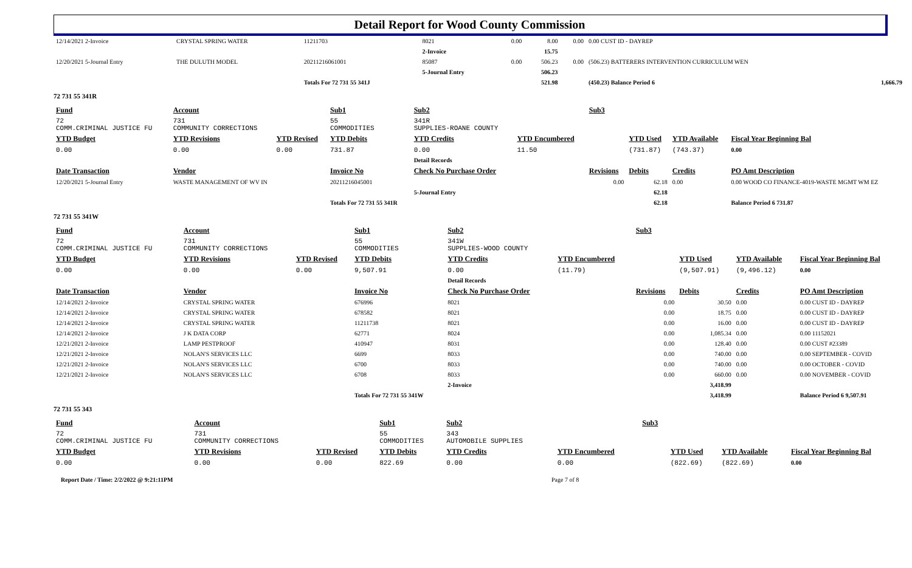Detail Report for Wood County Commission
| 12/14/2021 2-Invoice | CRYSTAL SPRING WATER | 11211703 | 8021 | 0.00 | 8.00 | 0.00 | 0.00 CUST ID - DAYREP | |
| | | | 2-Invoice | | 15.75 | | | |
| 12/20/2021 5-Journal Entry | THE DULUTH MODEL | 20211216061001 | 85087 | 0.00 | 506.23 | 0.00 | (506.23) BATTERERS INTERVENTION CURRICULUM WEN | |
| | | | 5-Journal Entry | | 506.23 | | | |
| | | Totals For 72 731 55 341J | | | 521.98 | | (450.23) Balance Period 6 | 1,666.79 |
72 731 55 341R
| Fund | Account | | Sub1 | Sub2 | | Sub3 | | | |
| 72 COMM.CRIMINAL JUSTICE FU | 731 COMMUNITY CORRECTIONS | | 55 COMMODITIES | 341R SUPPLIES-ROANE COUNTY | | | | | |
| YTD Budget | YTD Revisions | YTD Revised | YTD Debits | YTD Credits | YTD Encumbered | | YTD Used | YTD Available | Fiscal Year Beginning Bal |
| 0.00 | 0.00 | 0.00 | 731.87 | 0.00 | 11.50 | | (731.87) | (743.37) | 0.00 |
| | | | | Detail Records | | | | | |
| Date Transaction | Vendor | | Invoice No | Check No Purchase Order | | Revisions | Debits | Credits | PO Amt Description |
| 12/20/2021 5-Journal Entry | WASTE MANAGEMENT OF WV IN | | 20211216045001 | | | 0.00 | 62.18 | 0.00 | 0.00 WOOD CO FINANCE-4019-WASTE MGMT WM EZ |
| | | | | 5-Journal Entry | | | 62.18 | | |
| | | | Totals For 72 731 55 341R | | | | 62.18 | | Balance Period 6 731.87 |
72 731 55 341W
| Fund | Account | | Sub1 | Sub2 | | Sub3 | | | |
| 72 COMM.CRIMINAL JUSTICE FU | 731 COMMUNITY CORRECTIONS | | 55 COMMODITIES | 341W SUPPLIES-WOOD COUNTY | | | | | |
| YTD Budget | YTD Revisions | YTD Revised | YTD Debits | YTD Credits | YTD Encumbered | | YTD Used | YTD Available | Fiscal Year Beginning Bal |
| 0.00 | 0.00 | 0.00 | 9,507.91 | 0.00 | (11.79) | | (9,507.91) | (9,496.12) | 0.00 |
| | | | | Detail Records | | | | | |
| Date Transaction | Vendor | | Invoice No | Check No Purchase Order | | Revisions | Debits | Credits | PO Amt Description |
| 12/14/2021 2-Invoice | CRYSTAL SPRING WATER | | 676996 | 8021 | | 0.00 | 30.50 | 0.00 | 0.00 CUST ID - DAYREP |
| 12/14/2021 2-Invoice | CRYSTAL SPRING WATER | | 678582 | 8021 | | 0.00 | 18.75 | 0.00 | 0.00 CUST ID - DAYREP |
| 12/14/2021 2-Invoice | CRYSTAL SPRING WATER | | 11211738 | 8021 | | 0.00 | 16.00 | 0.00 | 0.00 CUST ID - DAYREP |
| 12/14/2021 2-Invoice | J K DATA CORP | | 62771 | 8024 | | 0.00 | 1,085.34 | 0.00 | 0.00 11152021 |
| 12/21/2021 2-Invoice | LAMP PESTPROOF | | 410947 | 8031 | | 0.00 | 128.40 | 0.00 | 0.00 CUST #23389 |
| 12/21/2021 2-Invoice | NOLAN'S SERVICES LLC | | 6699 | 8033 | | 0.00 | 740.00 | 0.00 | 0.00 SEPTEMBER - COVID |
| 12/21/2021 2-Invoice | NOLAN'S SERVICES LLC | | 6700 | 8033 | | 0.00 | 740.00 | 0.00 | 0.00 OCTOBER - COVID |
| 12/21/2021 2-Invoice | NOLAN'S SERVICES LLC | | 6708 | 8033 | | 0.00 | 660.00 | 0.00 | 0.00 NOVEMBER - COVID |
| | | | | 2-Invoice | | | 3,418.99 | | |
| | | | Totals For 72 731 55 341W | | | | 3,418.99 | | Balance Period 6 9,507.91 |
72 731 55 343
| Fund | Account | | Sub1 | Sub2 | | Sub3 | | | |
| 72 COMM.CRIMINAL JUSTICE FU | 731 COMMUNITY CORRECTIONS | | 55 COMMODITIES | 343 AUTOMOBILE SUPPLIES | | | | | |
| YTD Budget | YTD Revisions | YTD Revised | YTD Debits | YTD Credits | YTD Encumbered | | YTD Used | YTD Available | Fiscal Year Beginning Bal |
| 0.00 | 0.00 | 0.00 | 822.69 | 0.00 | 0.00 | | (822.69) | (822.69) | 0.00 |
Report Date / Time: 2/2/2022 @ 9:21:11PM Page 7 of 8